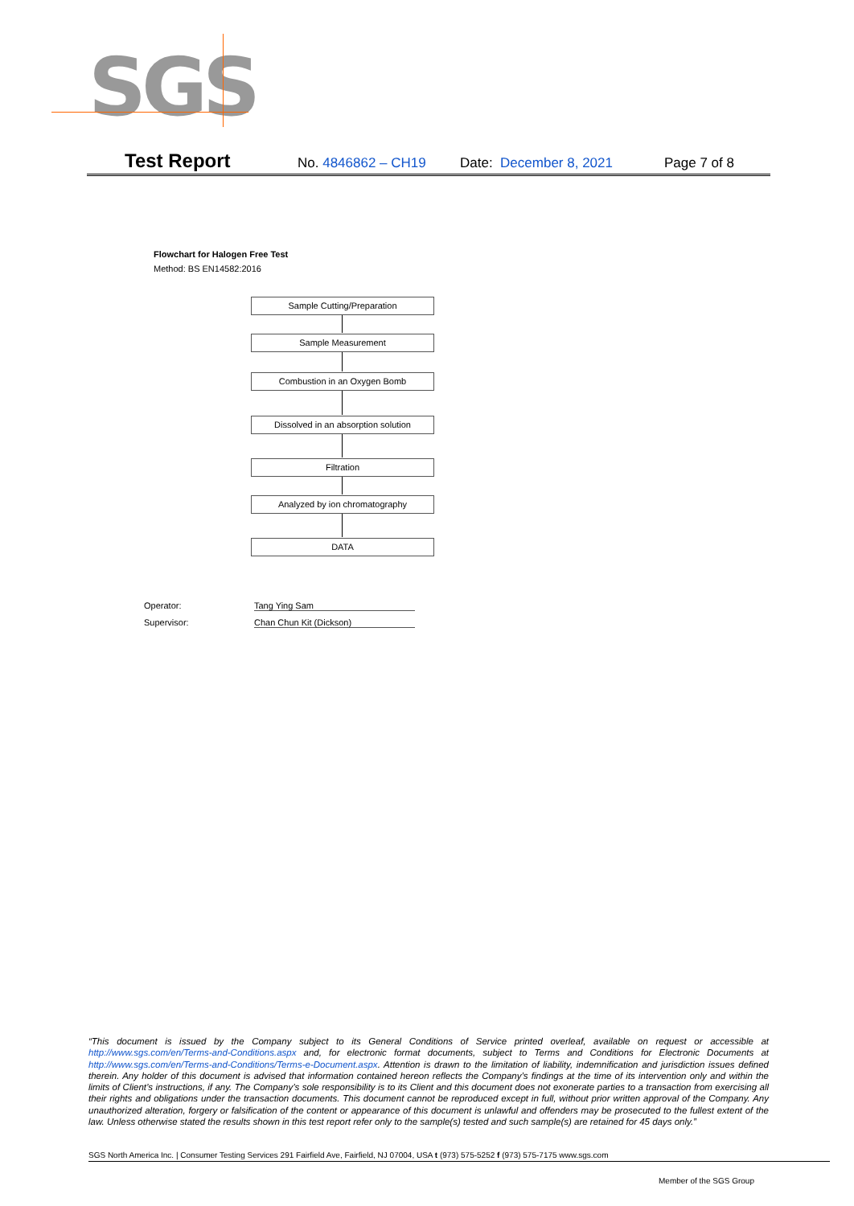SGS
Test Report No. 4846862 – CH19 Date: December 8, 2021 Page 7 of 8
Flowchart for Halogen Free Test
Method: BS EN14582:2016
Sample Cutting/Preparation
Sample Measurement
Combustion in an Oxygen Bomb
Dissolved in an absorption solution
Filtration
Analyzed by ion chromatography
DATA
Operator: Tang Ying Sam
Supervisor: Chan Chun Kit (Dickson)
“This document is issued by the Company subject to its General Conditions of Service printed overleaf, available on request or accessible at http://www.sgs.com/en/Terms-and-Conditions.aspx and, for electronic format documents, subject to Terms and Conditions for Electronic Documents at http://www.sgs.com/en/Terms-and-Conditions/Terms-e-Document.aspx. Attention is drawn to the limitation of liability, indemnification and jurisdiction issues defined therein. Any holder of this document is advised that information contained hereon reflects the Company’s findings at the time of its intervention only and within the limits of Client’s instructions, if any. The Company’s sole responsibility is to its Client and this document does not exonerate parties to a transaction from exercising all their rights and obligations under the transaction documents. This document cannot be reproduced except in full, without prior written approval of the Company. Any unauthorized alteration, forgery or falsification of the content or appearance of this document is unlawful and offenders may be prosecuted to the fullest extent of the law. Unless otherwise stated the results shown in this test report refer only to the sample(s) tested and such sample(s) are retained for 45 days only.”
SGS North America Inc. | Consumer Testing Services 291 Fairfield Ave, Fairfield, NJ 07004, USA t (973) 575-5252 f (973) 575-7175 www.sgs.com
Member of the SGS Group